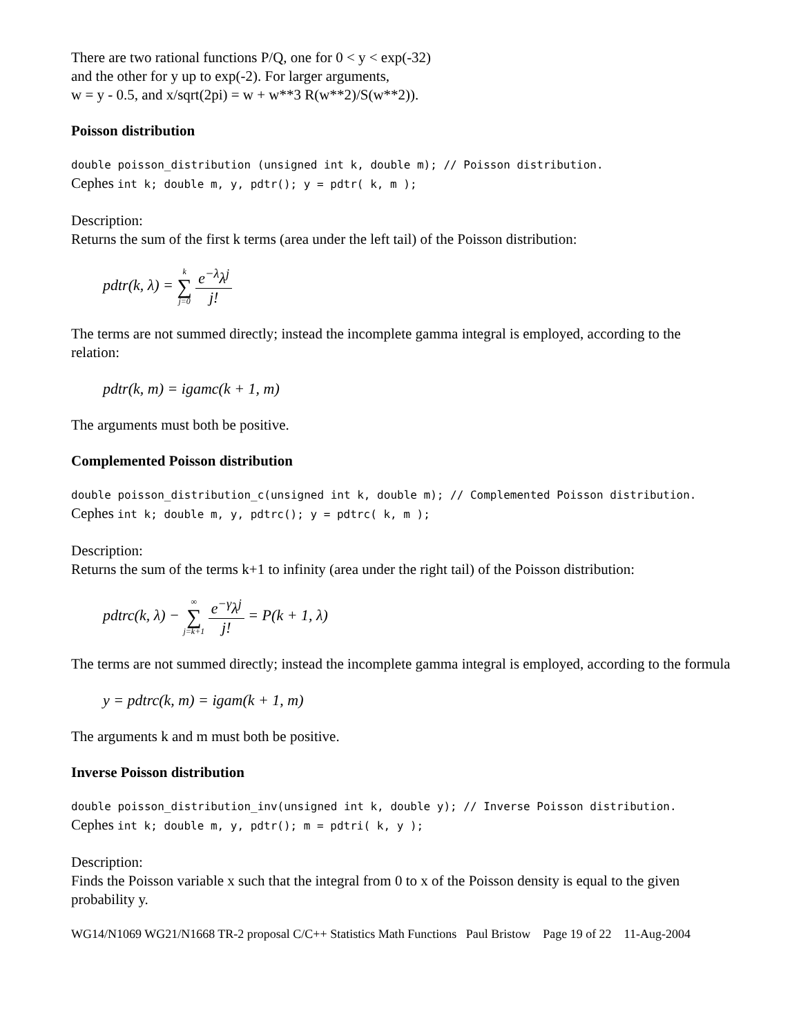There are two rational functions P/Q, one for 0 < y < exp(-32)
and the other for y up to exp(-2). For larger arguments,
w = y - 0.5, and x/sqrt(2pi) = w + w**3 R(w**2)/S(w**2)).
Poisson distribution
double poisson_distribution (unsigned int k, double m); // Poisson distribution.
Cephes int k; double m, y, pdtr(); y = pdtr( k, m );
Description:
Returns the sum of the first k terms (area under the left tail) of the Poisson distribution:
pdtr(k, λ) = k ∑ j=0 e<sup>−λ</sup>λ<sup>j</sup> j!
The terms are not summed directly; instead the incomplete gamma integral is employed, according to the relation:
pdtr(k, m) = igamc(k + 1, m)
The arguments must both be positive.
Complemented Poisson distribution
double poisson_distribution_c(unsigned int k, double m); // Complemented Poisson distribution.
Cephes int k; double m, y, pdtrc(); y = pdtrc( k, m );
Description:
Returns the sum of the terms k+1 to infinity (area under the right tail) of the Poisson distribution:
pdtrc(k, λ) − ∞ ∑ j=k+1 e<sup>−γ</sup>λ<sup>j</sup> j! = P(k + 1, λ)
The terms are not summed directly; instead the incomplete gamma integral is employed, according to the formula
y = pdtrc(k, m) = igam(k + 1, m)
The arguments k and m must both be positive.
Inverse Poisson distribution
double poisson_distribution_inv(unsigned int k, double y); // Inverse Poisson distribution.
Cephes int k; double m, y, pdtr(); m = pdtri( k, y );
Description:
Finds the Poisson variable x such that the integral from 0 to x of the Poisson density is equal to the given probability y.
WG14/N1069 WG21/N1668 TR-2 proposal C/C++ Statistics Math Functions Paul Bristow Page 19 of 22 11-Aug-2004